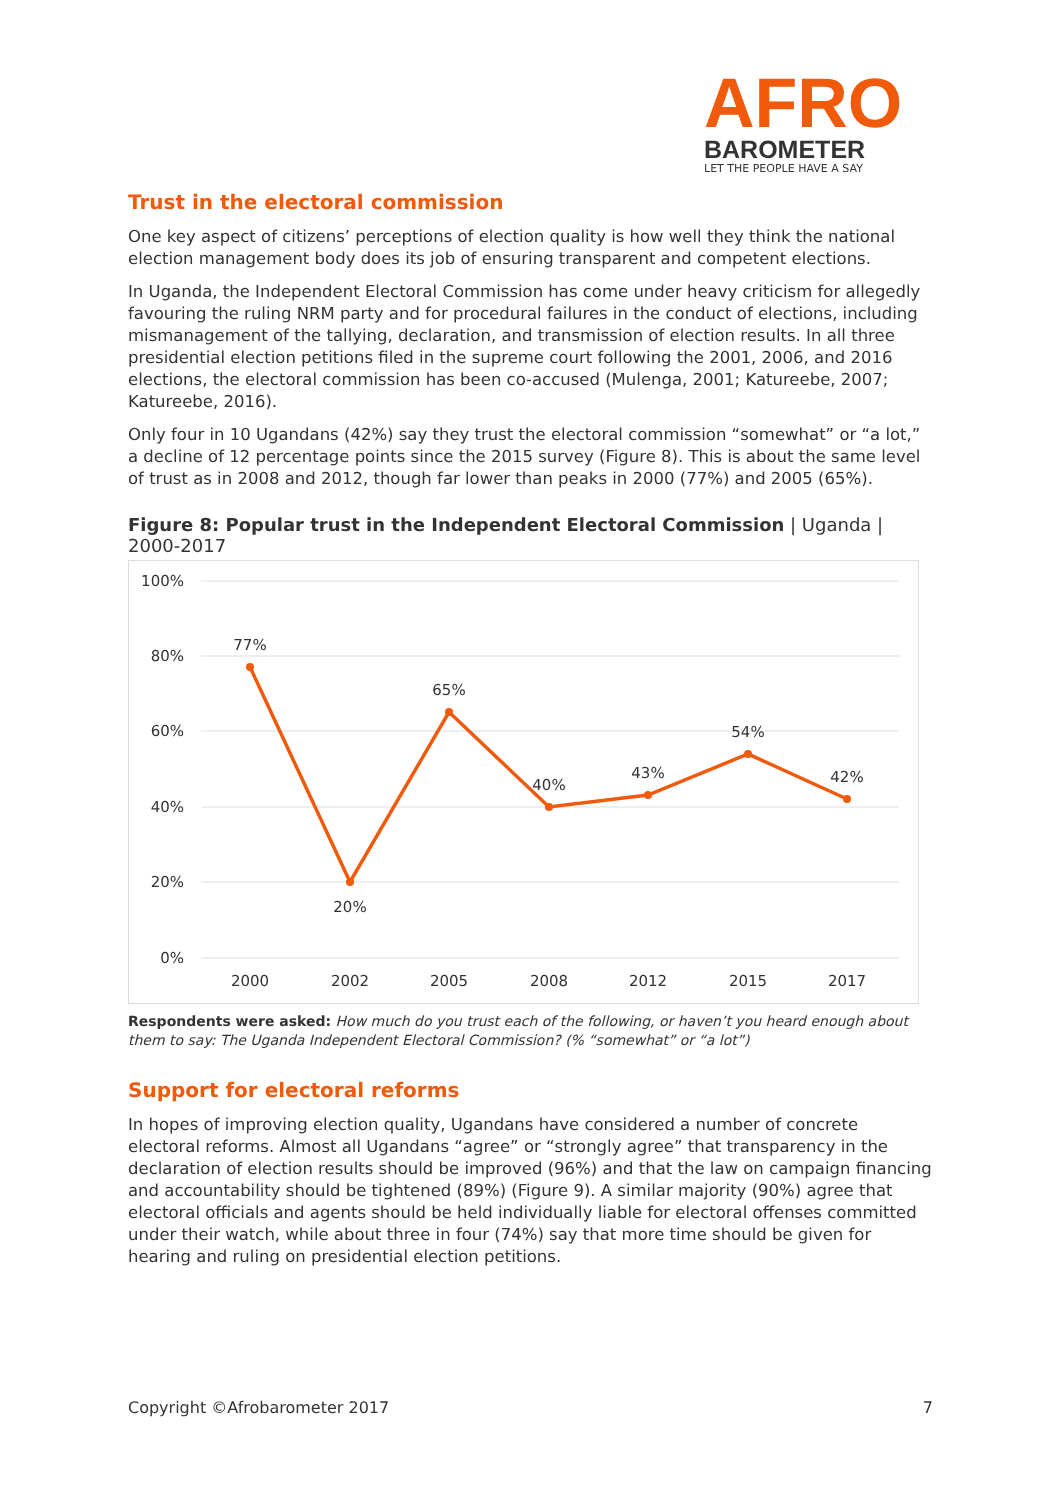AFRO
BAROMETER
LET THE PEOPLE HAVE A SAY
Trust in the electoral commission
One key aspect of citizens’ perceptions of election quality is how well they think the national election management body does its job of ensuring transparent and competent elections.
In Uganda, the Independent Electoral Commission has come under heavy criticism for allegedly favouring the ruling NRM party and for procedural failures in the conduct of elections, including mismanagement of the tallying, declaration, and transmission of election results. In all three presidential election petitions filed in the supreme court following the 2001, 2006, and 2016 elections, the electoral commission has been co-accused (Mulenga, 2001; Katureebe, 2007; Katureebe, 2016).
Only four in 10 Ugandans (42%) say they trust the electoral commission “somewhat” or “a lot,” a decline of 12 percentage points since the 2015 survey (Figure 8). This is about the same level of trust as in 2008 and 2012, though far lower than peaks in 2000 (77%) and 2005 (65%).
Figure 8: Popular trust in the Independent Electoral Commission | Uganda | 2000-2017
100%
80%
60%
40%
20%
0%
2000
2002
2005
2008
2012
2015
2017
77%
20%
65%
40%
43%
54%
42%
Respondents were asked: How much do you trust each of the following, or haven’t you heard enough about them to say: The Uganda Independent Electoral Commission? (% “somewhat” or “a lot”)
Support for electoral reforms
In hopes of improving election quality, Ugandans have considered a number of concrete electoral reforms. Almost all Ugandans “agree” or “strongly agree” that transparency in the declaration of election results should be improved (96%) and that the law on campaign financing and accountability should be tightened (89%) (Figure 9). A similar majority (90%) agree that electoral officials and agents should be held individually liable for electoral offenses committed under their watch, while about three in four (74%) say that more time should be given for hearing and ruling on presidential election petitions.
Copyright ©Afrobarometer 2017 7